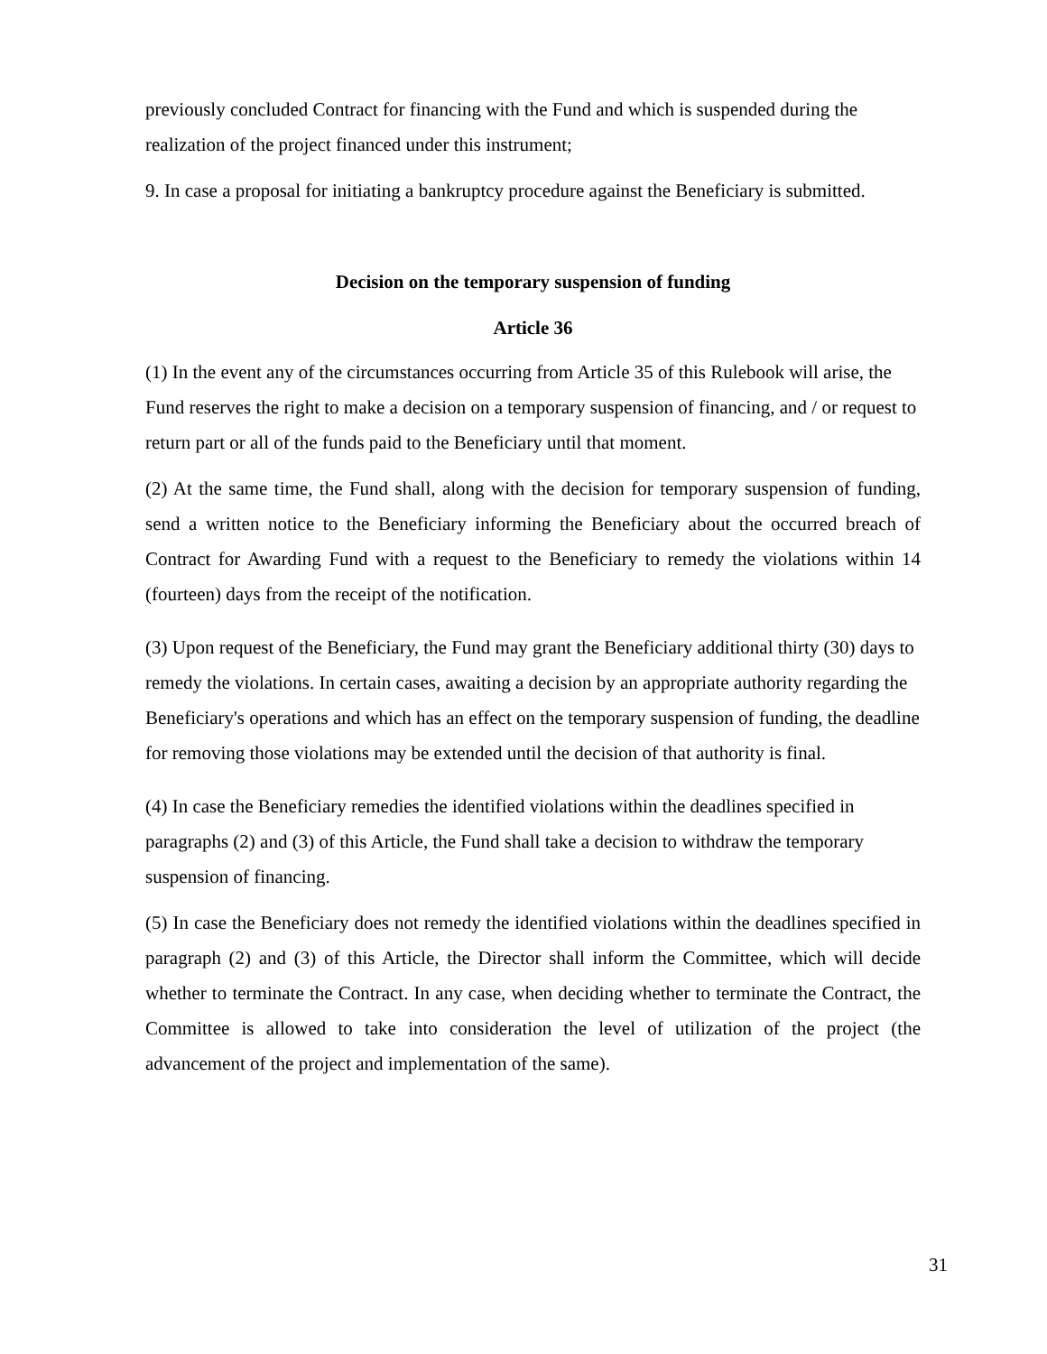previously concluded Contract for financing with the Fund and which is suspended during the realization of the project financed under this instrument;
9. In case a proposal for initiating a bankruptcy procedure against the Beneficiary is submitted.
Decision on the temporary suspension of funding
Article 36
(1) In the event any of the circumstances occurring from Article 35 of this Rulebook will arise, the Fund reserves the right to make a decision on a temporary suspension of financing, and / or request to return part or all of the funds paid to the Beneficiary until that moment.
(2) At the same time, the Fund shall, along with the decision for temporary suspension of funding, send a written notice to the Beneficiary informing the Beneficiary about the occurred breach of Contract for Awarding Fund with a request to the Beneficiary to remedy the violations within 14 (fourteen) days from the receipt of the notification.
(3) Upon request of the Beneficiary, the Fund may grant the Beneficiary additional thirty (30) days to remedy the violations. In certain cases, awaiting a decision by an appropriate authority regarding the Beneficiary's operations and which has an effect on the temporary suspension of funding, the deadline for removing those violations may be extended until the decision of that authority is final.
(4) In case the Beneficiary remedies the identified violations within the deadlines specified in paragraphs (2) and (3) of this Article, the Fund shall take a decision to withdraw the temporary suspension of financing.
(5) In case the Beneficiary does not remedy the identified violations within the deadlines specified in paragraph (2) and (3) of this Article, the Director shall inform the Committee, which will decide whether to terminate the Contract. In any case, when deciding whether to terminate the Contract, the Committee is allowed to take into consideration the level of utilization of the project (the advancement of the project and implementation of the same).
31